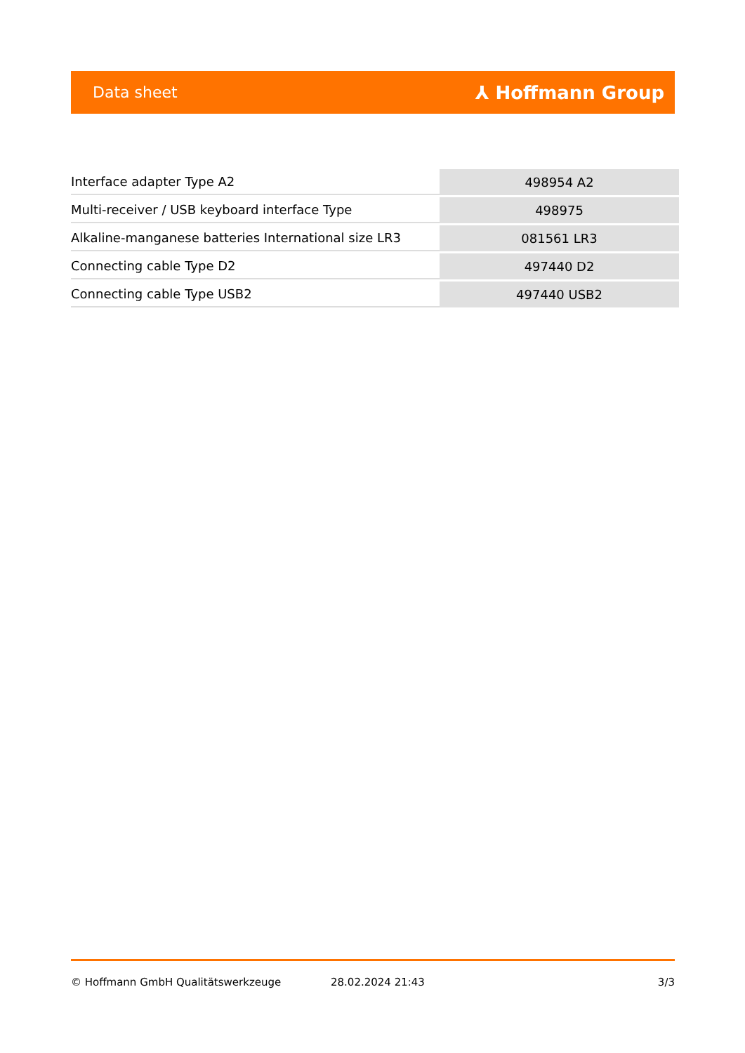Data sheet ⅄ Hoffmann Group
| Interface adapter Type A2 | 498954 A2 |
| Multi-receiver / USB keyboard interface Type | 498975 |
| Alkaline-manganese batteries International size LR3 | 081561 LR3 |
| Connecting cable Type D2 | 497440 D2 |
| Connecting cable Type USB2 | 497440 USB2 |
© Hoffmann GmbH Qualitätswerkzeuge 28.02.2024 21:43 3/3